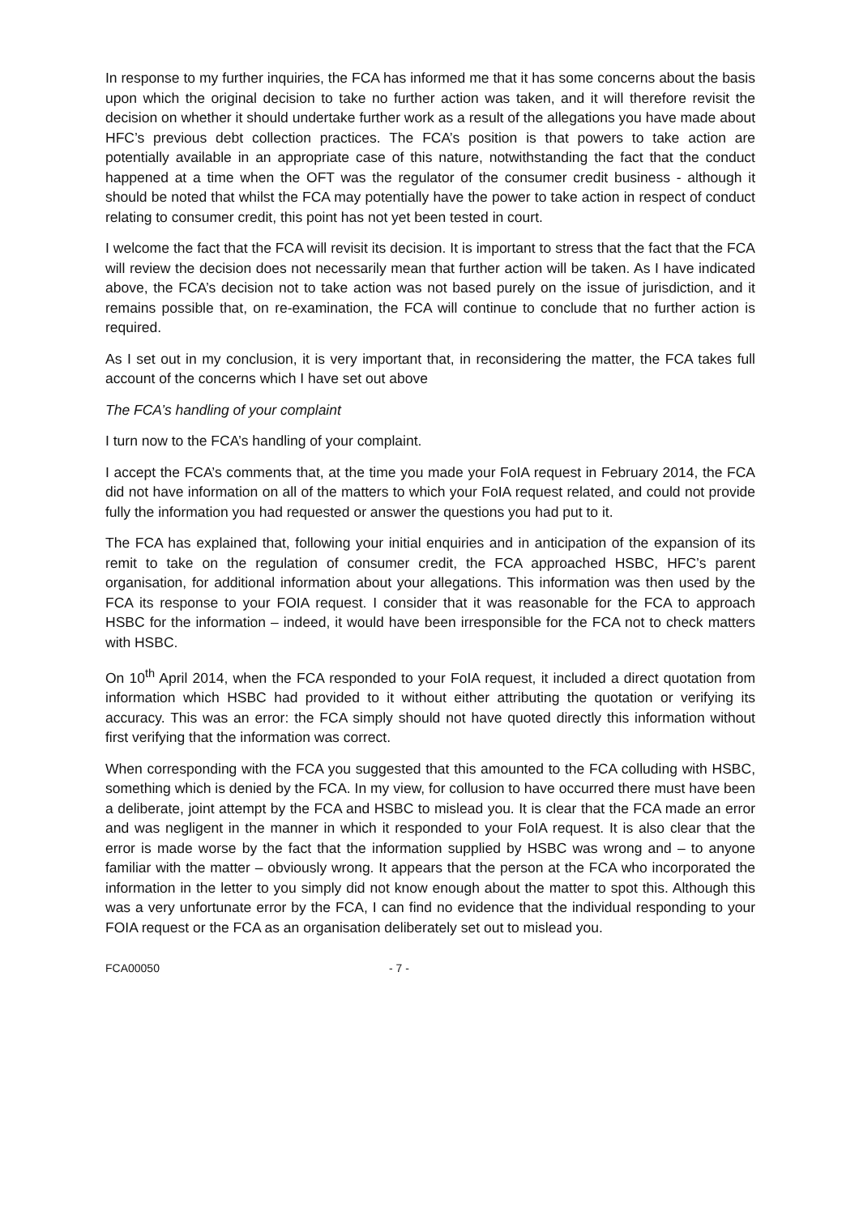In response to my further inquiries, the FCA has informed me that it has some concerns about the basis upon which the original decision to take no further action was taken, and it will therefore revisit the decision on whether it should undertake further work as a result of the allegations you have made about HFC’s previous debt collection practices. The FCA’s position is that powers to take action are potentially available in an appropriate case of this nature, notwithstanding the fact that the conduct happened at a time when the OFT was the regulator of the consumer credit business - although it should be noted that whilst the FCA may potentially have the power to take action in respect of conduct relating to consumer credit, this point has not yet been tested in court.
I welcome the fact that the FCA will revisit its decision. It is important to stress that the fact that the FCA will review the decision does not necessarily mean that further action will be taken. As I have indicated above, the FCA’s decision not to take action was not based purely on the issue of jurisdiction, and it remains possible that, on re-examination, the FCA will continue to conclude that no further action is required.
As I set out in my conclusion, it is very important that, in reconsidering the matter, the FCA takes full account of the concerns which I have set out above
The FCA’s handling of your complaint
I turn now to the FCA’s handling of your complaint.
I accept the FCA’s comments that, at the time you made your FoIA request in February 2014, the FCA did not have information on all of the matters to which your FoIA request related, and could not provide fully the information you had requested or answer the questions you had put to it.
The FCA has explained that, following your initial enquiries and in anticipation of the expansion of its remit to take on the regulation of consumer credit, the FCA approached HSBC, HFC’s parent organisation, for additional information about your allegations. This information was then used by the FCA its response to your FOIA request. I consider that it was reasonable for the FCA to approach HSBC for the information – indeed, it would have been irresponsible for the FCA not to check matters with HSBC.
On 10<sup>th</sup> April 2014, when the FCA responded to your FoIA request, it included a direct quotation from information which HSBC had provided to it without either attributing the quotation or verifying its accuracy. This was an error: the FCA simply should not have quoted directly this information without first verifying that the information was correct.
When corresponding with the FCA you suggested that this amounted to the FCA colluding with HSBC, something which is denied by the FCA. In my view, for collusion to have occurred there must have been a deliberate, joint attempt by the FCA and HSBC to mislead you. It is clear that the FCA made an error and was negligent in the manner in which it responded to your FoIA request. It is also clear that the error is made worse by the fact that the information supplied by HSBC was wrong and – to anyone familiar with the matter – obviously wrong. It appears that the person at the FCA who incorporated the information in the letter to you simply did not know enough about the matter to spot this. Although this was a very unfortunate error by the FCA, I can find no evidence that the individual responding to your FOIA request or the FCA as an organisation deliberately set out to mislead you.
FCA00050 - 7 -